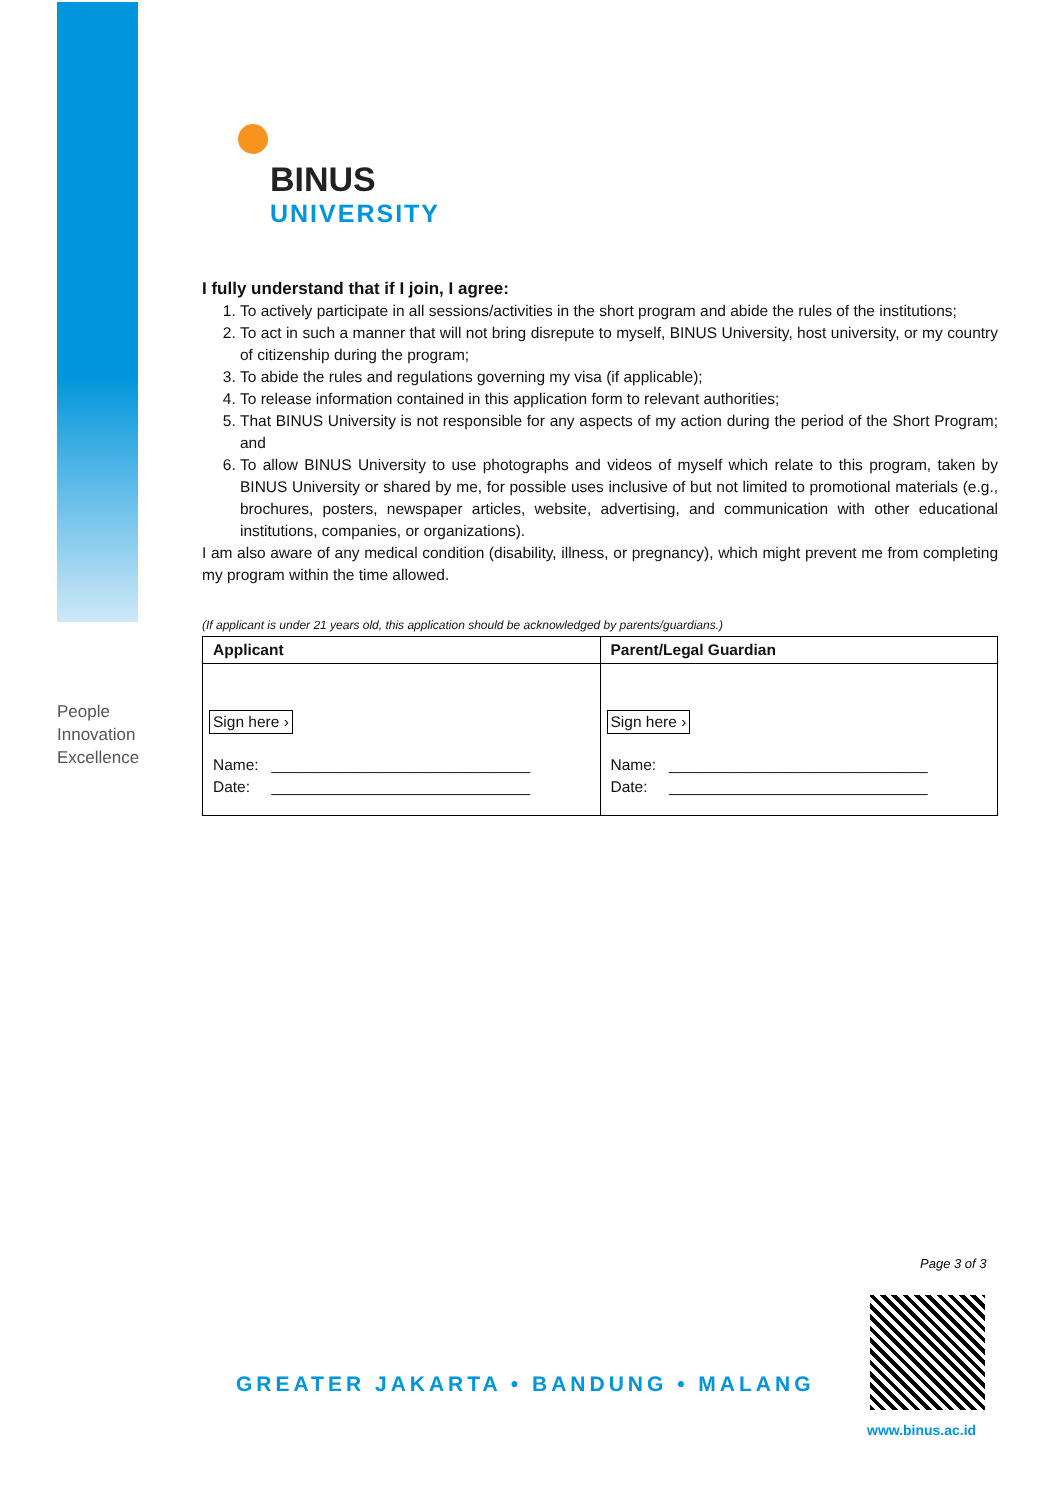BINUS
UNIVERSITY
People
Innovation
Excellence
I fully understand that if I join, I agree:
1. To actively participate in all sessions/activities in the short program and abide the rules of the institutions;
2. To act in such a manner that will not bring disrepute to myself, BINUS University, host university, or my country of citizenship during the program;
3. To abide the rules and regulations governing my visa (if applicable);
4. To release information contained in this application form to relevant authorities;
5. That BINUS University is not responsible for any aspects of my action during the period of the Short Program; and
6. To allow BINUS University to use photographs and videos of myself which relate to this program, taken by BINUS University or shared by me, for possible uses inclusive of but not limited to promotional materials (e.g., brochures, posters, newspaper articles, website, advertising, and communication with other educational institutions, companies, or organizations).
I am also aware of any medical condition (disability, illness, or pregnancy), which might prevent me from completing my program within the time allowed.
(If applicant is under 21 years old, this application should be acknowledged by parents/guardians.)
| Applicant | Parent/Legal Guardian |
| --- | --- |
| Sign here › Name: ______________________________ Date: ______________________________ | Sign here › Name: ______________________________ Date: ______________________________ |
Page 3 of 3
GREATER JAKARTA • BANDUNG • MALANG
www.binus.ac.id